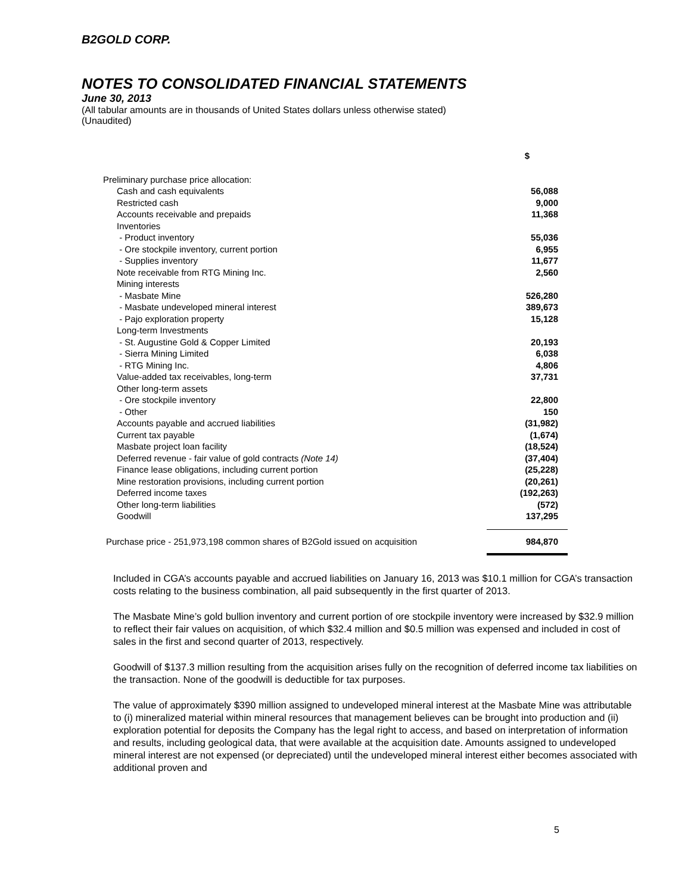B2GOLD CORP.
NOTES TO CONSOLIDATED FINANCIAL STATEMENTS
June 30, 2013
(All tabular amounts are in thousands of United States dollars unless otherwise stated)
(Unaudited)
| | $ |
| Preliminary purchase price allocation: | |
| Cash and cash equivalents | 56,088 |
| Restricted cash | 9,000 |
| Accounts receivable and prepaids | 11,368 |
| Inventories | |
| - Product inventory | 55,036 |
| - Ore stockpile inventory, current portion | 6,955 |
| - Supplies inventory | 11,677 |
| Note receivable from RTG Mining Inc. | 2,560 |
| Mining interests | |
| - Masbate Mine | 526,280 |
| - Masbate undeveloped mineral interest | 389,673 |
| - Pajo exploration property | 15,128 |
| Long-term Investments | |
| - St. Augustine Gold & Copper Limited | 20,193 |
| - Sierra Mining Limited | 6,038 |
| - RTG Mining Inc. | 4,806 |
| Value-added tax receivables, long-term | 37,731 |
| Other long-term assets | |
| - Ore stockpile inventory | 22,800 |
| - Other | 150 |
| Accounts payable and accrued liabilities | (31,982) |
| Current tax payable | (1,674) |
| Masbate project loan facility | (18,524) |
| Deferred revenue - fair value of gold contracts (Note 14) | (37,404) |
| Finance lease obligations, including current portion | (25,228) |
| Mine restoration provisions, including current portion | (20,261) |
| Deferred income taxes | (192,263) |
| Other long-term liabilities | (572) |
| Goodwill | 137,295 |
| Purchase price - 251,973,198 common shares of B2Gold issued on acquisition | 984,870 |
Included in CGA’s accounts payable and accrued liabilities on January 16, 2013 was $10.1 million for CGA’s transaction costs relating to the business combination, all paid subsequently in the first quarter of 2013.
The Masbate Mine’s gold bullion inventory and current portion of ore stockpile inventory were increased by $32.9 million to reflect their fair values on acquisition, of which $32.4 million and $0.5 million was expensed and included in cost of sales in the first and second quarter of 2013, respectively.
Goodwill of $137.3 million resulting from the acquisition arises fully on the recognition of deferred income tax liabilities on the transaction. None of the goodwill is deductible for tax purposes.
The value of approximately $390 million assigned to undeveloped mineral interest at the Masbate Mine was attributable to (i) mineralized material within mineral resources that management believes can be brought into production and (ii) exploration potential for deposits the Company has the legal right to access, and based on interpretation of information and results, including geological data, that were available at the acquisition date. Amounts assigned to undeveloped mineral interest are not expensed (or depreciated) until the undeveloped mineral interest either becomes associated with additional proven and
5